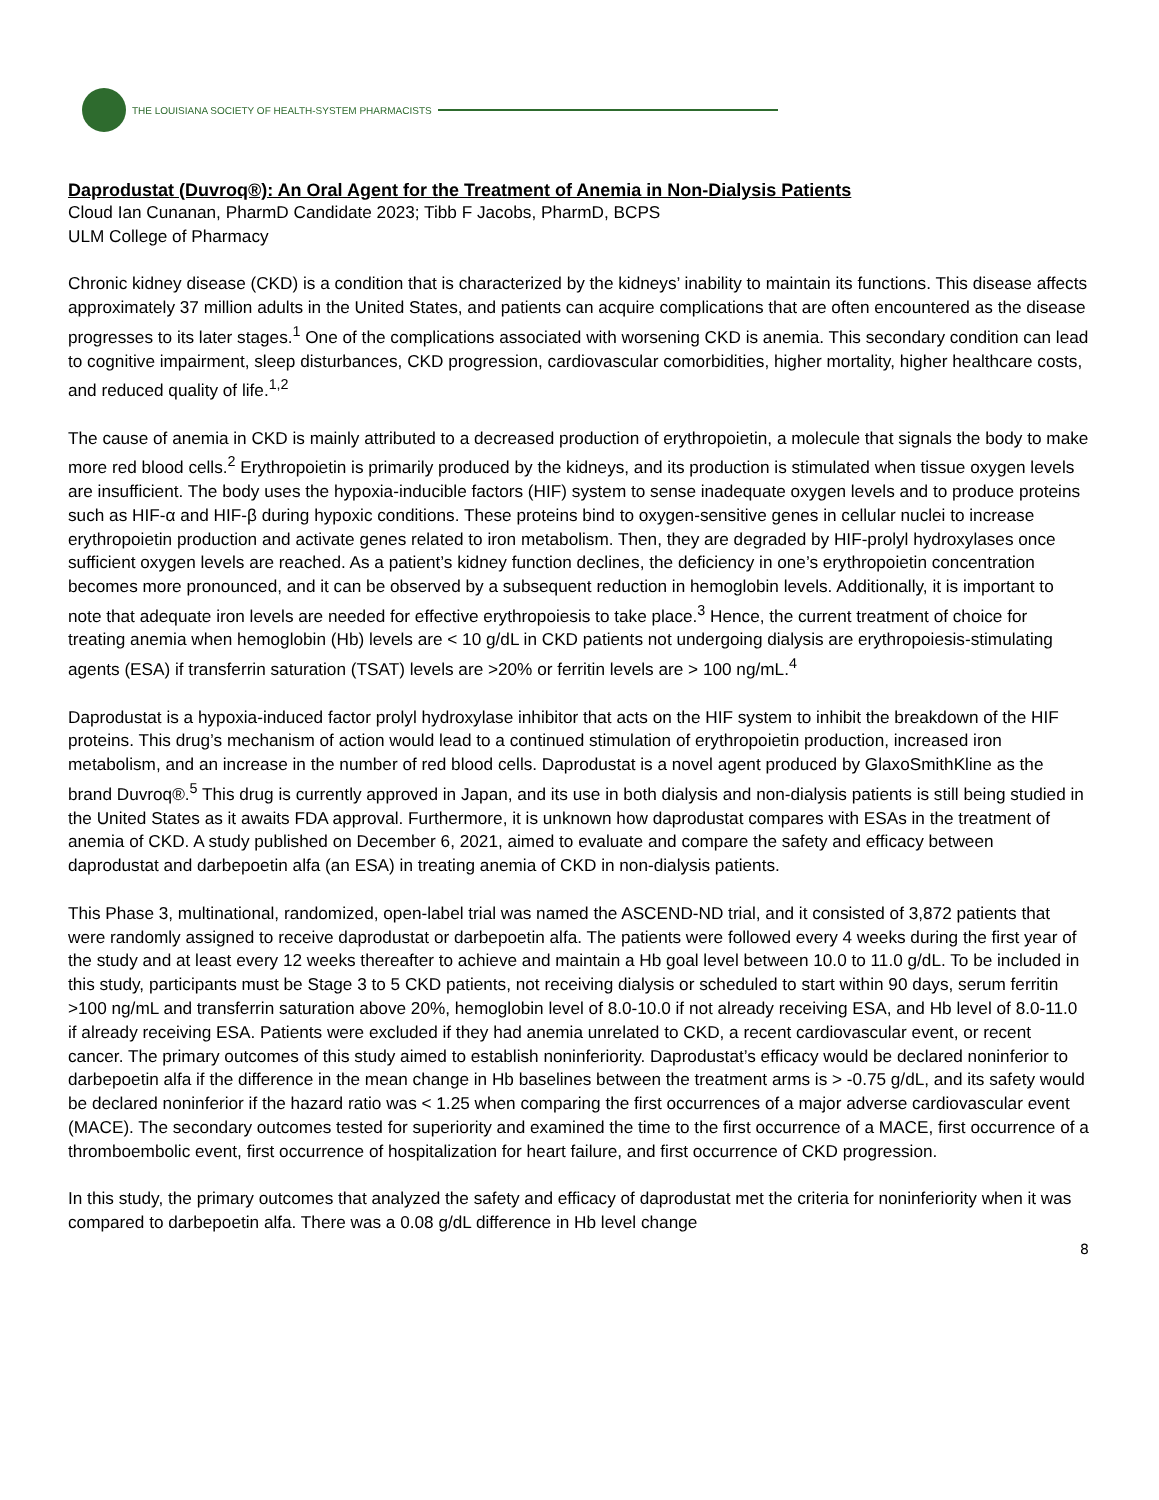THE LOUISIANA SOCIETY OF HEALTH-SYSTEM PHARMACISTS
Daprodustat (Duvroq®): An Oral Agent for the Treatment of Anemia in Non-Dialysis Patients
Cloud Ian Cunanan, PharmD Candidate 2023; Tibb F Jacobs, PharmD, BCPS
ULM College of Pharmacy
Chronic kidney disease (CKD) is a condition that is characterized by the kidneys’ inability to maintain its functions. This disease affects approximately 37 million adults in the United States, and patients can acquire complications that are often encountered as the disease progresses to its later stages.<sup>1</sup> One of the complications associated with worsening CKD is anemia. This secondary condition can lead to cognitive impairment, sleep disturbances, CKD progression, cardiovascular comorbidities, higher mortality, higher healthcare costs, and reduced quality of life.<sup>1,2</sup>
The cause of anemia in CKD is mainly attributed to a decreased production of erythropoietin, a molecule that signals the body to make more red blood cells.<sup>2</sup> Erythropoietin is primarily produced by the kidneys, and its production is stimulated when tissue oxygen levels are insufficient. The body uses the hypoxia-inducible factors (HIF) system to sense inadequate oxygen levels and to produce proteins such as HIF-α and HIF-β during hypoxic conditions. These proteins bind to oxygen-sensitive genes in cellular nuclei to increase erythropoietin production and activate genes related to iron metabolism. Then, they are degraded by HIF-prolyl hydroxylases once sufficient oxygen levels are reached. As a patient’s kidney function declines, the deficiency in one’s erythropoietin concentration becomes more pronounced, and it can be observed by a subsequent reduction in hemoglobin levels. Additionally, it is important to note that adequate iron levels are needed for effective erythropoiesis to take place.<sup>3</sup> Hence, the current treatment of choice for treating anemia when hemoglobin (Hb) levels are < 10 g/dL in CKD patients not undergoing dialysis are erythropoiesis-stimulating agents (ESA) if transferrin saturation (TSAT) levels are >20% or ferritin levels are > 100 ng/mL.<sup>4</sup>
Daprodustat is a hypoxia-induced factor prolyl hydroxylase inhibitor that acts on the HIF system to inhibit the breakdown of the HIF proteins. This drug’s mechanism of action would lead to a continued stimulation of erythropoietin production, increased iron metabolism, and an increase in the number of red blood cells. Daprodustat is a novel agent produced by GlaxoSmithKline as the brand Duvroq®.<sup>5</sup> This drug is currently approved in Japan, and its use in both dialysis and non-dialysis patients is still being studied in the United States as it awaits FDA approval. Furthermore, it is unknown how daprodustat compares with ESAs in the treatment of anemia of CKD. A study published on December 6, 2021, aimed to evaluate and compare the safety and efficacy between daprodustat and darbepoetin alfa (an ESA) in treating anemia of CKD in non-dialysis patients.
This Phase 3, multinational, randomized, open-label trial was named the ASCEND-ND trial, and it consisted of 3,872 patients that were randomly assigned to receive daprodustat or darbepoetin alfa. The patients were followed every 4 weeks during the first year of the study and at least every 12 weeks thereafter to achieve and maintain a Hb goal level between 10.0 to 11.0 g/dL. To be included in this study, participants must be Stage 3 to 5 CKD patients, not receiving dialysis or scheduled to start within 90 days, serum ferritin >100 ng/mL and transferrin saturation above 20%, hemoglobin level of 8.0-10.0 if not already receiving ESA, and Hb level of 8.0-11.0 if already receiving ESA. Patients were excluded if they had anemia unrelated to CKD, a recent cardiovascular event, or recent cancer. The primary outcomes of this study aimed to establish noninferiority. Daprodustat’s efficacy would be declared noninferior to darbepoetin alfa if the difference in the mean change in Hb baselines between the treatment arms is > -0.75 g/dL, and its safety would be declared noninferior if the hazard ratio was < 1.25 when comparing the first occurrences of a major adverse cardiovascular event (MACE). The secondary outcomes tested for superiority and examined the time to the first occurrence of a MACE, first occurrence of a thromboembolic event, first occurrence of hospitalization for heart failure, and first occurrence of CKD progression.
In this study, the primary outcomes that analyzed the safety and efficacy of daprodustat met the criteria for noninferiority when it was compared to darbepoetin alfa. There was a 0.08 g/dL difference in Hb level change
8